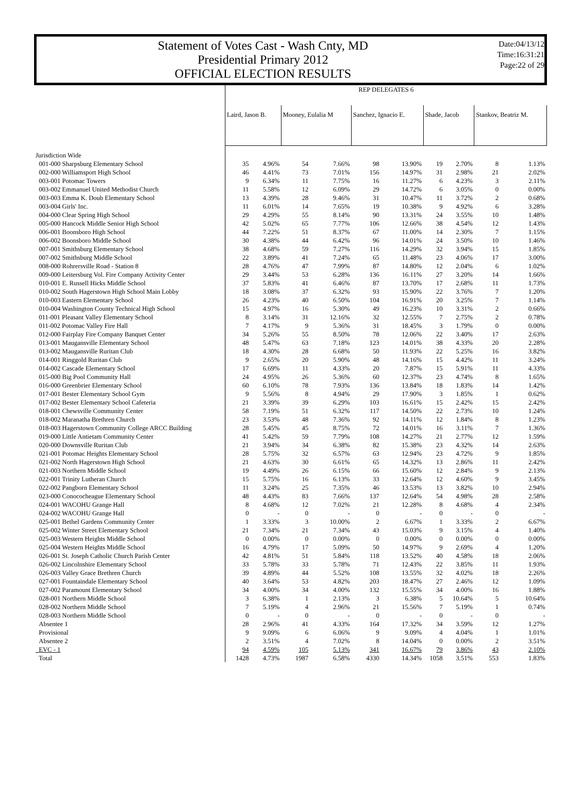Statement of Votes Cast - Wash Cnty, MD
Presidential Primary 2012
OFFICIAL ELECTION RESULTS
Date:04/13/12
Time:16:31:21
Page:22 of 29
| | REP DELEGATES 6 | | | | | | | | | |
| --- | --- | --- | --- | --- | --- | --- | --- | --- | --- | --- |
| | Laird, Jason B. | | Mooney, Eulalia M | | Sanchez, Ignacio E. | | Shade, Jacob | | Stankov, Beatriz M. | |
| Jurisdiction Wide | | | | | | | | | | |
| 001-000 Sharpsburg Elementary School | 35 | 4.96% | 54 | 7.66% | 98 | 13.90% | 19 | 2.70% | 8 | 1.13% |
| 002-000 Williamsport High School | 46 | 4.41% | 73 | 7.01% | 156 | 14.97% | 31 | 2.98% | 21 | 2.02% |
| 003-001 Potomac Towers | 9 | 6.34% | 11 | 7.75% | 16 | 11.27% | 6 | 4.23% | 3 | 2.11% |
| 003-002 Emmanuel United Methodist Church | 11 | 5.58% | 12 | 6.09% | 29 | 14.72% | 6 | 3.05% | 0 | 0.00% |
| 003-003 Emma K. Doub Elementary School | 13 | 4.39% | 28 | 9.46% | 31 | 10.47% | 11 | 3.72% | 2 | 0.68% |
| 003-004 Girls' Inc. | 11 | 6.01% | 14 | 7.65% | 19 | 10.38% | 9 | 4.92% | 6 | 3.28% |
| 004-000 Clear Spring High School | 29 | 4.29% | 55 | 8.14% | 90 | 13.31% | 24 | 3.55% | 10 | 1.48% |
| 005-000 Hancock Middle Senior High School | 42 | 5.02% | 65 | 7.77% | 106 | 12.66% | 38 | 4.54% | 12 | 1.43% |
| 006-001 Boonsboro High School | 44 | 7.22% | 51 | 8.37% | 67 | 11.00% | 14 | 2.30% | 7 | 1.15% |
| 006-002 Boonsboro Middle School | 30 | 4.38% | 44 | 6.42% | 96 | 14.01% | 24 | 3.50% | 10 | 1.46% |
| 007-001 Smithsburg Elementary School | 38 | 4.68% | 59 | 7.27% | 116 | 14.29% | 32 | 3.94% | 15 | 1.85% |
| 007-002 Smithsburg Middle School | 22 | 3.89% | 41 | 7.24% | 65 | 11.48% | 23 | 4.06% | 17 | 3.00% |
| 008-000 Rohrersville Road - Station 8 | 28 | 4.76% | 47 | 7.99% | 87 | 14.80% | 12 | 2.04% | 6 | 1.02% |
| 009-000 Leitersburg Vol. Fire Company Activity Center | 29 | 3.44% | 53 | 6.28% | 136 | 16.11% | 27 | 3.20% | 14 | 1.66% |
| 010-001 E. Russell Hicks Middle School | 37 | 5.83% | 41 | 6.46% | 87 | 13.70% | 17 | 2.68% | 11 | 1.73% |
| 010-002 South Hagerstown High School Main Lobby | 18 | 3.08% | 37 | 6.32% | 93 | 15.90% | 22 | 3.76% | 7 | 1.20% |
| 010-003 Eastern Elementary School | 26 | 4.23% | 40 | 6.50% | 104 | 16.91% | 20 | 3.25% | 7 | 1.14% |
| 010-004 Washington County Technical High School | 15 | 4.97% | 16 | 5.30% | 49 | 16.23% | 10 | 3.31% | 2 | 0.66% |
| 011-001 Pleasant Valley Elementary School | 8 | 3.14% | 31 | 12.16% | 32 | 12.55% | 7 | 2.75% | 2 | 0.78% |
| 011-002 Potomac Valley Fire Hall | 7 | 4.17% | 9 | 5.36% | 31 | 18.45% | 3 | 1.79% | 0 | 0.00% |
| 012-000 Fairplay Fire Company Banquet Center | 34 | 5.26% | 55 | 8.50% | 78 | 12.06% | 22 | 3.40% | 17 | 2.63% |
| 013-001 Maugansville Elementary School | 48 | 5.47% | 63 | 7.18% | 123 | 14.01% | 38 | 4.33% | 20 | 2.28% |
| 013-002 Maugansville Ruritan Club | 18 | 4.30% | 28 | 6.68% | 50 | 11.93% | 22 | 5.25% | 16 | 3.82% |
| 014-001 Ringgold Ruritan Club | 9 | 2.65% | 20 | 5.90% | 48 | 14.16% | 15 | 4.42% | 11 | 3.24% |
| 014-002 Cascade Elementary School | 17 | 6.69% | 11 | 4.33% | 20 | 7.87% | 15 | 5.91% | 11 | 4.33% |
| 015-000 Big Pool Community Hall | 24 | 4.95% | 26 | 5.36% | 60 | 12.37% | 23 | 4.74% | 8 | 1.65% |
| 016-000 Greenbrier Elementary School | 60 | 6.10% | 78 | 7.93% | 136 | 13.84% | 18 | 1.83% | 14 | 1.42% |
| 017-001 Bester Elementary School Gym | 9 | 5.56% | 8 | 4.94% | 29 | 17.90% | 3 | 1.85% | 1 | 0.62% |
| 017-002 Bester Elementary School Cafeteria | 21 | 3.39% | 39 | 6.29% | 103 | 16.61% | 15 | 2.42% | 15 | 2.42% |
| 018-001 Chewsville Community Center | 58 | 7.19% | 51 | 6.32% | 117 | 14.50% | 22 | 2.73% | 10 | 1.24% |
| 018-002 Maranatha Brethren Church | 23 | 3.53% | 48 | 7.36% | 92 | 14.11% | 12 | 1.84% | 8 | 1.23% |
| 018-003 Hagerstown Community College ARCC Building | 28 | 5.45% | 45 | 8.75% | 72 | 14.01% | 16 | 3.11% | 7 | 1.36% |
| 019-000 Little Antietam Community Center | 41 | 5.42% | 59 | 7.79% | 108 | 14.27% | 21 | 2.77% | 12 | 1.59% |
| 020-000 Downsville Ruritan Club | 21 | 3.94% | 34 | 6.38% | 82 | 15.38% | 23 | 4.32% | 14 | 2.63% |
| 021-001 Potomac Heights Elementary School | 28 | 5.75% | 32 | 6.57% | 63 | 12.94% | 23 | 4.72% | 9 | 1.85% |
| 021-002 North Hagerstown High School | 21 | 4.63% | 30 | 6.61% | 65 | 14.32% | 13 | 2.86% | 11 | 2.42% |
| 021-003 Northern Middle School | 19 | 4.49% | 26 | 6.15% | 66 | 15.60% | 12 | 2.84% | 9 | 2.13% |
| 022-001 Trinity Lutheran Church | 15 | 5.75% | 16 | 6.13% | 33 | 12.64% | 12 | 4.60% | 9 | 3.45% |
| 022-002 Pangborn Elementary School | 11 | 3.24% | 25 | 7.35% | 46 | 13.53% | 13 | 3.82% | 10 | 2.94% |
| 023-000 Conococheague Elementary School | 48 | 4.43% | 83 | 7.66% | 137 | 12.64% | 54 | 4.98% | 28 | 2.58% |
| 024-001 WACOHU Grange Hall | 8 | 4.68% | 12 | 7.02% | 21 | 12.28% | 8 | 4.68% | 4 | 2.34% |
| 024-002 WACOHU Grange Hall | 0 | - | 0 | - | 0 | - | 0 | - | 0 | - |
| 025-001 Bethel Gardens Community Center | 1 | 3.33% | 3 | 10.00% | 2 | 6.67% | 1 | 3.33% | 2 | 6.67% |
| 025-002 Winter Street Elementary School | 21 | 7.34% | 21 | 7.34% | 43 | 15.03% | 9 | 3.15% | 4 | 1.40% |
| 025-003 Western Heights Middle School | 0 | 0.00% | 0 | 0.00% | 0 | 0.00% | 0 | 0.00% | 0 | 0.00% |
| 025-004 Western Heights Middle School | 16 | 4.79% | 17 | 5.09% | 50 | 14.97% | 9 | 2.69% | 4 | 1.20% |
| 026-001 St. Joseph Catholic Church Parish Center | 42 | 4.81% | 51 | 5.84% | 118 | 13.52% | 40 | 4.58% | 18 | 2.06% |
| 026-002 Lincolnshire Elementary School | 33 | 5.78% | 33 | 5.78% | 71 | 12.43% | 22 | 3.85% | 11 | 1.93% |
| 026-003 Valley Grace Brethren Church | 39 | 4.89% | 44 | 5.52% | 108 | 13.55% | 32 | 4.02% | 18 | 2.26% |
| 027-001 Fountaindale Elementary School | 40 | 3.64% | 53 | 4.82% | 203 | 18.47% | 27 | 2.46% | 12 | 1.09% |
| 027-002 Paramount Elementary School | 34 | 4.00% | 34 | 4.00% | 132 | 15.55% | 34 | 4.00% | 16 | 1.88% |
| 028-001 Northern Middle School | 3 | 6.38% | 1 | 2.13% | 3 | 6.38% | 5 | 10.64% | 5 | 10.64% |
| 028-002 Northern Middle School | 7 | 5.19% | 4 | 2.96% | 21 | 15.56% | 7 | 5.19% | 1 | 0.74% |
| 028-003 Northern Middle School | 0 | - | 0 | - | 0 | - | 0 | - | 0 | - |
| Absentee 1 | 28 | 2.96% | 41 | 4.33% | 164 | 17.32% | 34 | 3.59% | 12 | 1.27% |
| Provisional | 9 | 9.09% | 6 | 6.06% | 9 | 9.09% | 4 | 4.04% | 1 | 1.01% |
| Absentee 2 | 2 | 3.51% | 4 | 7.02% | 8 | 14.04% | 0 | 0.00% | 2 | 3.51% |
| EVC - 1 | 94 | 4.59% | 105 | 5.13% | 341 | 16.67% | 79 | 3.86% | 43 | 2.10% |
| Total | 1428 | 4.73% | 1987 | 6.58% | 4330 | 14.34% | 1058 | 3.51% | 553 | 1.83% |